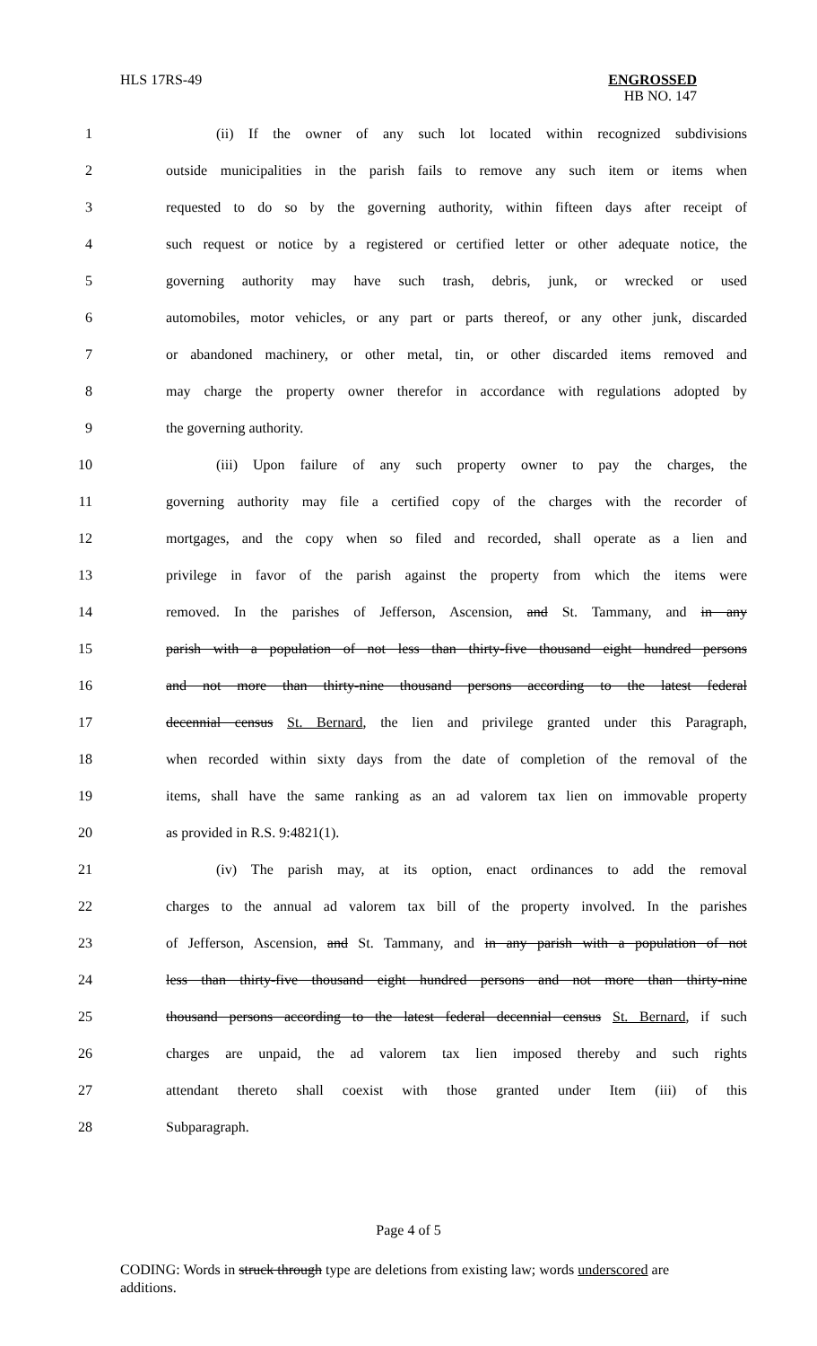HLS 17RS-49 ENGROSSED
HB NO. 147
| 1 | (ii) If the owner of any such lot located within recognized subdivisions |
| 2 | outside municipalities in the parish fails to remove any such item or items when |
| 3 | requested to do so by the governing authority, within fifteen days after receipt of |
| 4 | such request or notice by a registered or certified letter or other adequate notice, the |
| 5 | governing authority may have such trash, debris, junk, or wrecked or used |
| 6 | automobiles, motor vehicles, or any part or parts thereof, or any other junk, discarded |
| 7 | or abandoned machinery, or other metal, tin, or other discarded items removed and |
| 8 | may charge the property owner therefor in accordance with regulations adopted by |
| 9 | the governing authority. |
| 10 | (iii) Upon failure of any such property owner to pay the charges, the |
| 11 | governing authority may file a certified copy of the charges with the recorder of |
| 12 | mortgages, and the copy when so filed and recorded, shall operate as a lien and |
| 13 | privilege in favor of the parish against the property from which the items were |
| 14 | removed. In the parishes of Jefferson, Ascension, and St. Tammany , and in any |
| 15 | parish with a population of not less than thirty-five thousand eight hundred persons |
| 16 | and not more than thirty-nine thousand persons according to the latest federal |
| 17 | decennial census St. Bernard , the lien and privilege granted under this Paragraph, |
| 18 | when recorded within sixty days from the date of completion of the removal of the |
| 19 | items, shall have the same ranking as an ad valorem tax lien on immovable property |
| 20 | as provided in R.S. 9:4821(1). |
| 21 | (iv) The parish may, at its option, enact ordinances to add the removal |
| 22 | charges to the annual ad valorem tax bill of the property involved. In the parishes |
| 23 | of Jefferson, Ascension, and St. Tammany , and in any parish with a population of not |
| 24 | less than thirty-five thousand eight hundred persons and not more than thirty-nine |
| 25 | thousand persons according to the latest federal decennial census St. Bernard , if such |
| 26 | charges are unpaid, the ad valorem tax lien imposed thereby and such rights |
| 27 | attendant thereto shall coexist with those granted under Item (iii) of this |
| 28 | Subparagraph. |
Page 4 of 5
CODING: Words in struck through type are deletions from existing law; words underscored are additions.